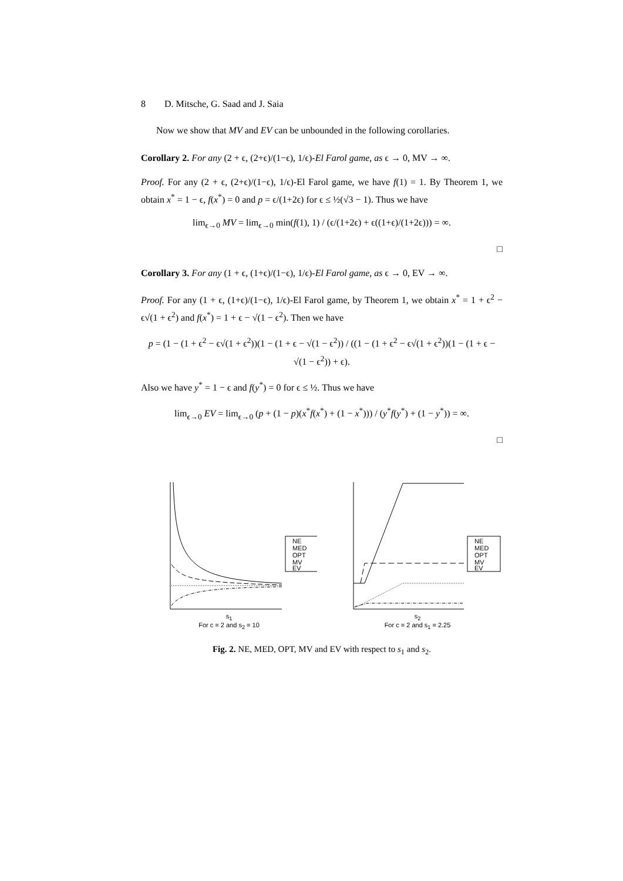8 D. Mitsche, G. Saad and J. Saia
Now we show that MV and EV can be unbounded in the following corollaries.
Corollary 2. For any (2 + ϵ, (2+ϵ)/(1−ϵ), 1/ϵ)-El Farol game, as ϵ → 0, MV → ∞.
Proof. For any (2 + ϵ, (2+ϵ)/(1−ϵ), 1/ϵ)-El Farol game, we have f(1) = 1. By Theorem 1, we obtain x<sup>*</sup> = 1 − ϵ, f(x<sup>*</sup>) = 0 and p = ϵ/(1+2ϵ) for ϵ ≤ ½(√3 − 1). Thus we have
lim<sub>ϵ→0</sub> MV = lim<sub>ϵ→0</sub> min(f(1), 1) / (ϵ/(1+2ϵ) + ϵ((1+ϵ)/(1+2ϵ))) = ∞.
□
Corollary 3. For any (1 + ϵ, (1+ϵ)/(1−ϵ), 1/ϵ)-El Farol game, as ϵ → 0, EV → ∞.
Proof. For any (1 + ϵ, (1+ϵ)/(1−ϵ), 1/ϵ)-El Farol game, by Theorem 1, we obtain x<sup>*</sup> = 1 + ϵ<sup>2</sup> − ϵ√(1 + ϵ<sup>2</sup>) and f(x<sup>*</sup>) = 1 + ϵ − √(1 − ϵ<sup>2</sup>). Then we have
p = (1 − (1 + ϵ<sup>2</sup> − ϵ√(1 + ϵ<sup>2</sup>))(1 − (1 + ϵ − √(1 − ϵ<sup>2</sup>)) / ((1 − (1 + ϵ<sup>2</sup> − ϵ√(1 + ϵ<sup>2</sup>))(1 − (1 + ϵ − √(1 − ϵ<sup>2</sup>)) + ϵ).
Also we have y<sup>*</sup> = 1 − ϵ and f(y<sup>*</sup>) = 0 for ϵ ≤ ½. Thus we have
lim<sub>ϵ→0</sub> EV = lim<sub>ϵ→0</sub> (p + (1 − p)(x<sup>*</sup>f(x<sup>*</sup>) + (1 − x<sup>*</sup>))) / (y<sup>*</sup>f(y<sup>*</sup>) + (1 − y<sup>*</sup>)) = ∞.
□
NE
MED
OPT
MV
EV
s<sub>1</sub>
For c = 2 and s<sub>2</sub> = 10
NE
MED
OPT
MV
EV
s<sub>2</sub>
For c = 2 and s<sub>1</sub> = 2.25
Fig. 2. NE, MED, OPT, MV and EV with respect to s<sub>1</sub> and s<sub>2</sub>.